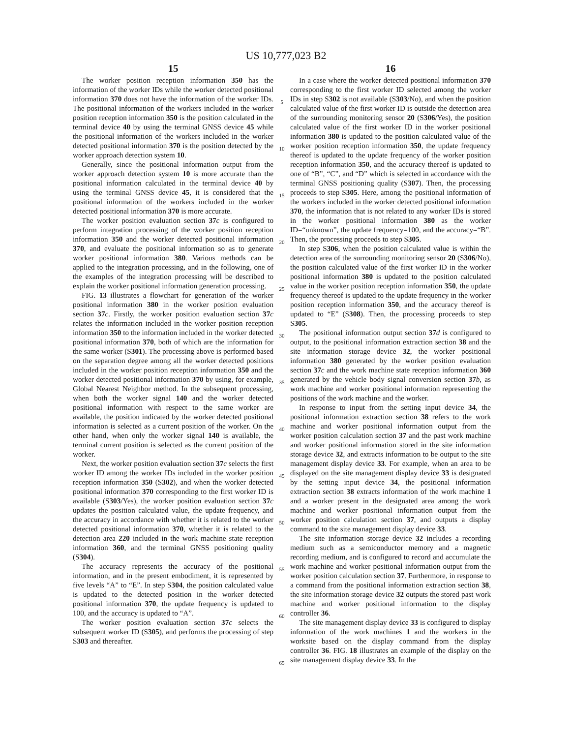US 10,777,023 B2
15
The worker position reception information 350 has the information of the worker IDs while the worker detected positional information 370 does not have the information of the worker IDs. The positional information of the workers included in the worker position reception information 350 is the position calculated in the terminal device 40 by using the terminal GNSS device 45 while the positional information of the workers included in the worker detected positional information 370 is the position detected by the worker approach detection system 10.
Generally, since the positional information output from the worker approach detection system 10 is more accurate than the positional information calculated in the terminal device 40 by using the terminal GNSS device 45, it is considered that the positional information of the workers included in the worker detected positional information 370 is more accurate.
The worker position evaluation section 37 c is configured to perform integration processing of the worker position reception information 350 and the worker detected positional information 370, and evaluate the positional information so as to generate worker positional information 380. Various methods can be applied to the integration processing, and in the following, one of the examples of the integration processing will be described to explain the worker positional information generation processing.
FIG. 13 illustrates a flowchart for generation of the worker positional information 380 in the worker position evaluation section 37 c. Firstly, the worker position evaluation section 37 c relates the information included in the worker position reception information 350 to the information included in the worker detected positional information 370, both of which are the information for the same worker (S301). The processing above is performed based on the separation degree among all the worker detected positions included in the worker position reception information 350 and the worker detected positional information 370 by using, for example, Global Nearest Neighbor method. In the subsequent processing, when both the worker signal 140 and the worker detected positional information with respect to the same worker are available, the position indicated by the worker detected positional information is selected as a current position of the worker. On the other hand, when only the worker signal 140 is available, the terminal current position is selected as the current position of the worker.
Next, the worker position evaluation section 37 c selects the first worker ID among the worker IDs included in the worker position reception information 350 (S302), and when the worker detected positional information 370 corresponding to the first worker ID is available (S303/Yes), the worker position evaluation section 37 c updates the position calculated value, the update frequency, and the accuracy in accordance with whether it is related to the worker detected positional information 370, whether it is related to the detection area 220 included in the work machine state reception information 360, and the terminal GNSS positioning quality (S304).
The accuracy represents the accuracy of the positional information, and in the present embodiment, it is represented by five levels “A” to “E”. In step S304, the position calculated value is updated to the detected position in the worker detected positional information 370, the update frequency is updated to 100, and the accuracy is updated to “A”.
The worker position evaluation section 37 c selects the subsequent worker ID (S305), and performs the processing of step S303 and thereafter.
5
10
15
20
25
30
35
40
45
50
55
60
65
16
In a case where the worker detected positional information 370 corresponding to the first worker ID selected among the worker IDs in step S302 is not available (S303/No), and when the position calculated value of the first worker ID is outside the detection area of the surrounding monitoring sensor 20 (S306/Yes), the position calculated value of the first worker ID in the worker positional information 380 is updated to the position calculated value of the worker position reception information 350, the update frequency thereof is updated to the update frequency of the worker position reception information 350, and the accuracy thereof is updated to one of “B”, “C”, and “D” which is selected in accordance with the terminal GNSS positioning quality (S307). Then, the processing proceeds to step S305. Here, among the positional information of the workers included in the worker detected positional information 370, the information that is not related to any worker IDs is stored in the worker positional information 380 as the worker ID=“unknown”, the update frequency=100, and the accuracy=“B”. Then, the processing proceeds to step S305.
In step S306, when the position calculated value is within the detection area of the surrounding monitoring sensor 20 (S306/No), the position calculated value of the first worker ID in the worker positional information 380 is updated to the position calculated value in the worker position reception information 350, the update frequency thereof is updated to the update frequency in the worker position reception information 350, and the accuracy thereof is updated to “E” (S308). Then, the processing proceeds to step S305.
The positional information output section 37 d is configured to output, to the positional information extraction section 38 and the site information storage device 32, the worker positional information 380 generated by the worker position evaluation section 37 c and the work machine state reception information 360 generated by the vehicle body signal conversion section 37 b, as work machine and worker positional information representing the positions of the work machine and the worker.
In response to input from the setting input device 34, the positional information extraction section 38 refers to the work machine and worker positional information output from the worker position calculation section 37 and the past work machine and worker positional information stored in the site information storage device 32, and extracts information to be output to the site management display device 33. For example, when an area to be displayed on the site management display device 33 is designated by the setting input device 34, the positional information extraction section 38 extracts information of the work machine 1 and a worker present in the designated area among the work machine and worker positional information output from the worker position calculation section 37, and outputs a display command to the site management display device 33.
The site information storage device 32 includes a recording medium such as a semiconductor memory and a magnetic recording medium, and is configured to record and accumulate the work machine and worker positional information output from the worker position calculation section 37. Furthermore, in response to a command from the positional information extraction section 38, the site information storage device 32 outputs the stored past work machine and worker positional information to the display controller 36.
The site management display device 33 is configured to display information of the work machines 1 and the workers in the worksite based on the display command from the display controller 36. FIG. 18 illustrates an example of the display on the site management display device 33. In the